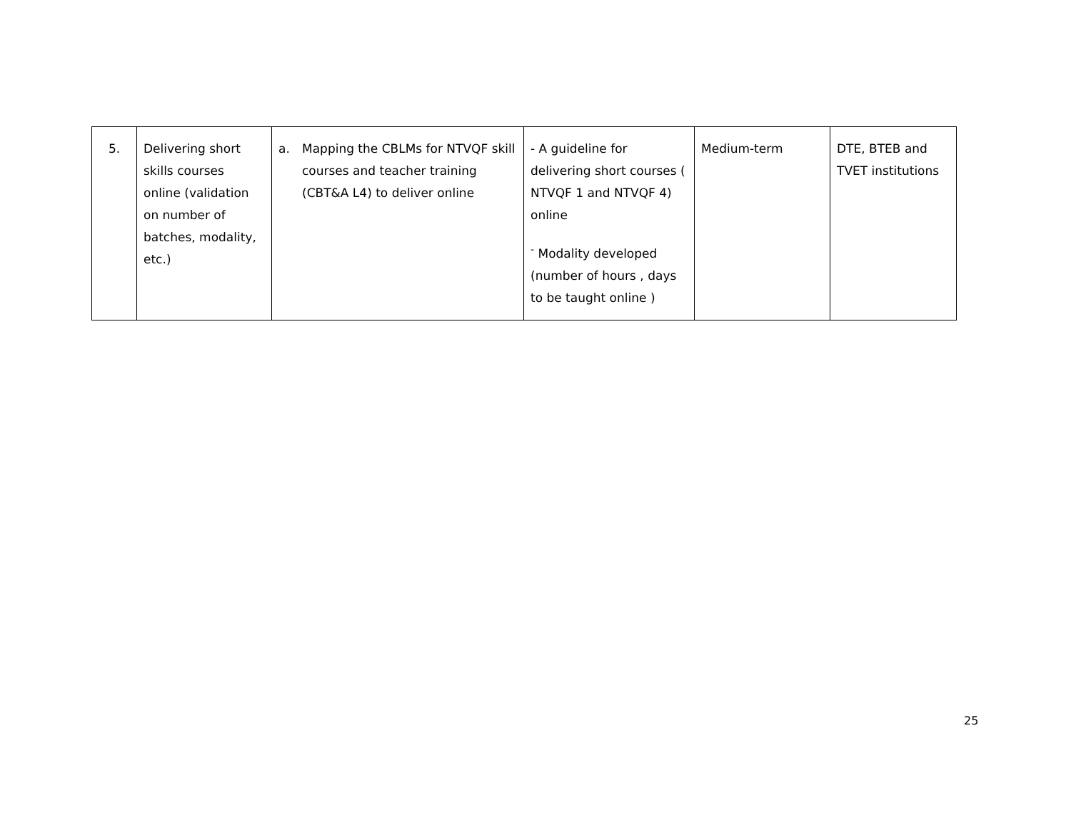| 5. | Delivering short skills courses online (validation on number of batches, modality, etc.) | a. Mapping the CBLMs for NTVQF skill courses and teacher training (CBT&A L4) to deliver online | - A guideline for delivering short courses ( NTVQF 1 and NTVQF 4) online <sup>-</sup> Modality developed (number of hours , days to be taught online ) | Medium-term | DTE, BTEB and TVET institutions |
25